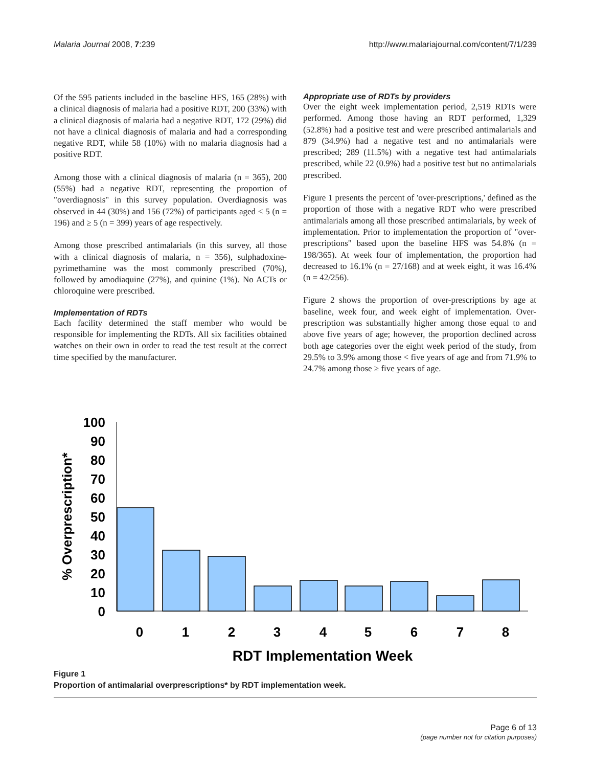Malaria Journal 2008, 7:239 http://www.malariajournal.com/content/7/1/239
Of the 595 patients included in the baseline HFS, 165 (28%) with a clinical diagnosis of malaria had a positive RDT, 200 (33%) with a clinical diagnosis of malaria had a negative RDT, 172 (29%) did not have a clinical diagnosis of malaria and had a corresponding negative RDT, while 58 (10%) with no malaria diagnosis had a positive RDT.
Among those with a clinical diagnosis of malaria (n = 365), 200 (55%) had a negative RDT, representing the proportion of "overdiagnosis" in this survey population. Overdiagnosis was observed in 44 (30%) and 156 (72%) of participants aged < 5 (n = 196) and ≥ 5 (n = 399) years of age respectively.
Among those prescribed antimalarials (in this survey, all those with a clinical diagnosis of malaria, n = 356), sulphadoxine-pyrimethamine was the most commonly prescribed (70%), followed by amodiaquine (27%), and quinine (1%). No ACTs or chloroquine were prescribed.
Implementation of RDTs
Each facility determined the staff member who would be responsible for implementing the RDTs. All six facilities obtained watches on their own in order to read the test result at the correct time specified by the manufacturer.
Appropriate use of RDTs by providers
Over the eight week implementation period, 2,519 RDTs were performed. Among those having an RDT performed, 1,329 (52.8%) had a positive test and were prescribed antimalarials and 879 (34.9%) had a negative test and no antimalarials were prescribed; 289 (11.5%) with a negative test had antimalarials prescribed, while 22 (0.9%) had a positive test but no antimalarials prescribed.
Figure 1 presents the percent of 'over-prescriptions,' defined as the proportion of those with a negative RDT who were prescribed antimalarials among all those prescribed antimalarials, by week of implementation. Prior to implementation the proportion of "over-prescriptions" based upon the baseline HFS was 54.8% (n = 198/365). At week four of implementation, the proportion had decreased to 16.1% (n = 27/168) and at week eight, it was 16.4% (n = 42/256).
Figure 2 shows the proportion of over-prescriptions by age at baseline, week four, and week eight of implementation. Over-prescription was substantially higher among those equal to and above five years of age; however, the proportion declined across both age categories over the eight week period of the study, from 29.5% to 3.9% among those < five years of age and from 71.9% to 24.7% among those ≥ five years of age.
% Overprescription*
100
90
80
70
60
50
40
30
20
10
0
0
1
2
3
4
5
6
7
8
RDT Implementation Week
Figure 1
Proportion of antimalarial overprescriptions* by RDT implementation week.
Page 6 of 13
(page number not for citation purposes)